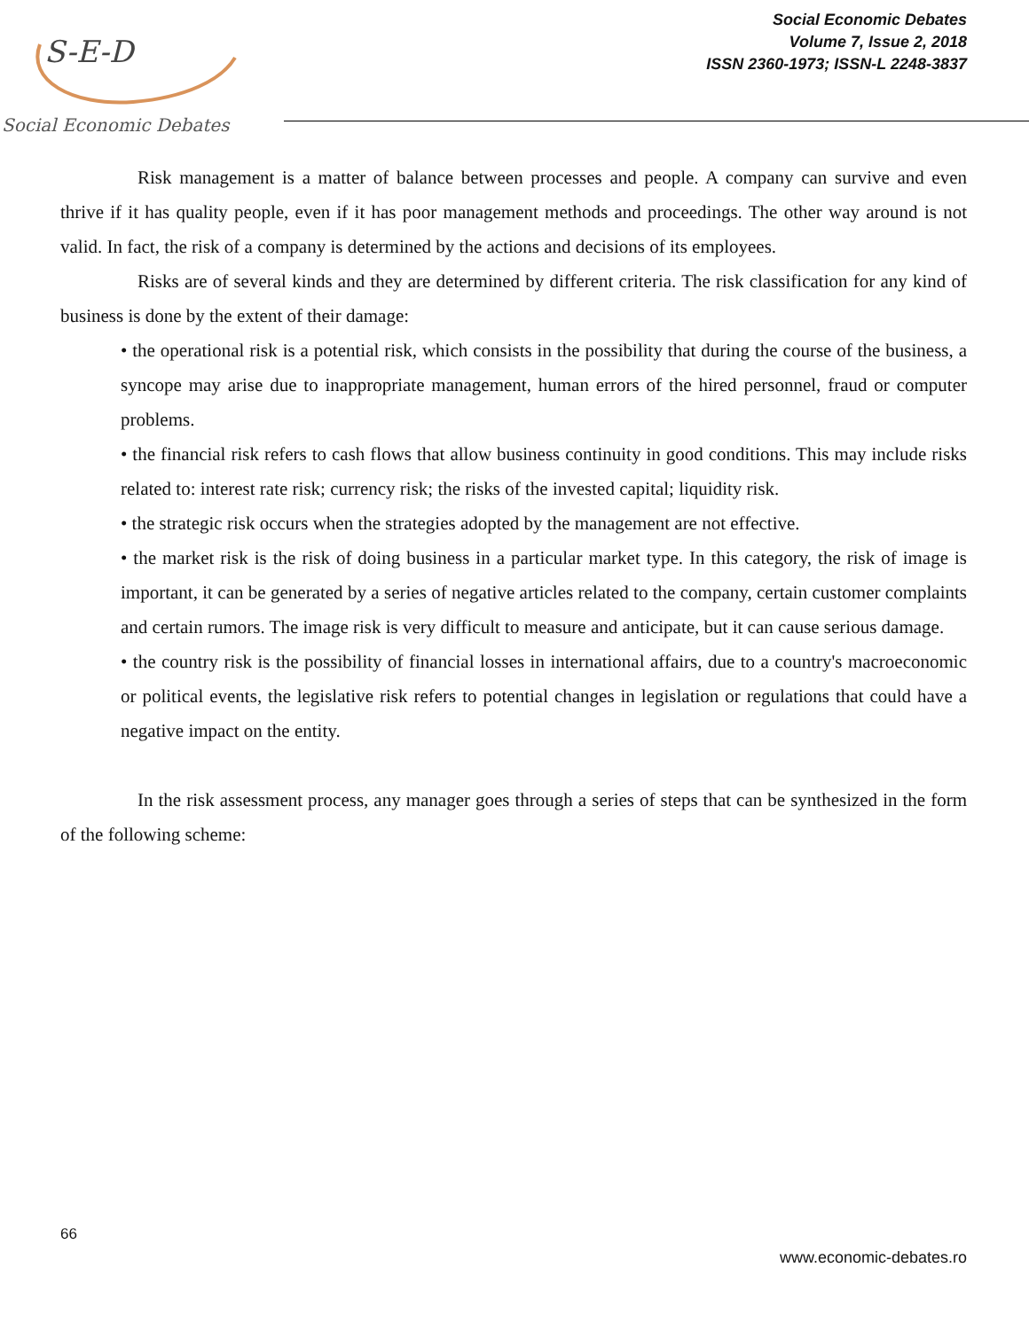S-E-D
Social Economic Debates
Social Economic Debates
Volume 7, Issue 2, 2018
ISSN 2360-1973; ISSN-L 2248-3837
Risk management is a matter of balance between processes and people. A company can survive and even thrive if it has quality people, even if it has poor management methods and proceedings. The other way around is not valid. In fact, the risk of a company is determined by the actions and decisions of its employees.
Risks are of several kinds and they are determined by different criteria. The risk classification for any kind of business is done by the extent of their damage:
• the operational risk is a potential risk, which consists in the possibility that during the course of the business, a syncope may arise due to inappropriate management, human errors of the hired personnel, fraud or computer problems.
• the financial risk refers to cash flows that allow business continuity in good conditions. This may include risks related to: interest rate risk; currency risk; the risks of the invested capital; liquidity risk.
• the strategic risk occurs when the strategies adopted by the management are not effective.
• the market risk is the risk of doing business in a particular market type. In this category, the risk of image is important, it can be generated by a series of negative articles related to the company, certain customer complaints and certain rumors. The image risk is very difficult to measure and anticipate, but it can cause serious damage.
• the country risk is the possibility of financial losses in international affairs, due to a country's macroeconomic or political events, the legislative risk refers to potential changes in legislation or regulations that could have a negative impact on the entity.
In the risk assessment process, any manager goes through a series of steps that can be synthesized in the form of the following scheme:
66
www.economic-debates.ro